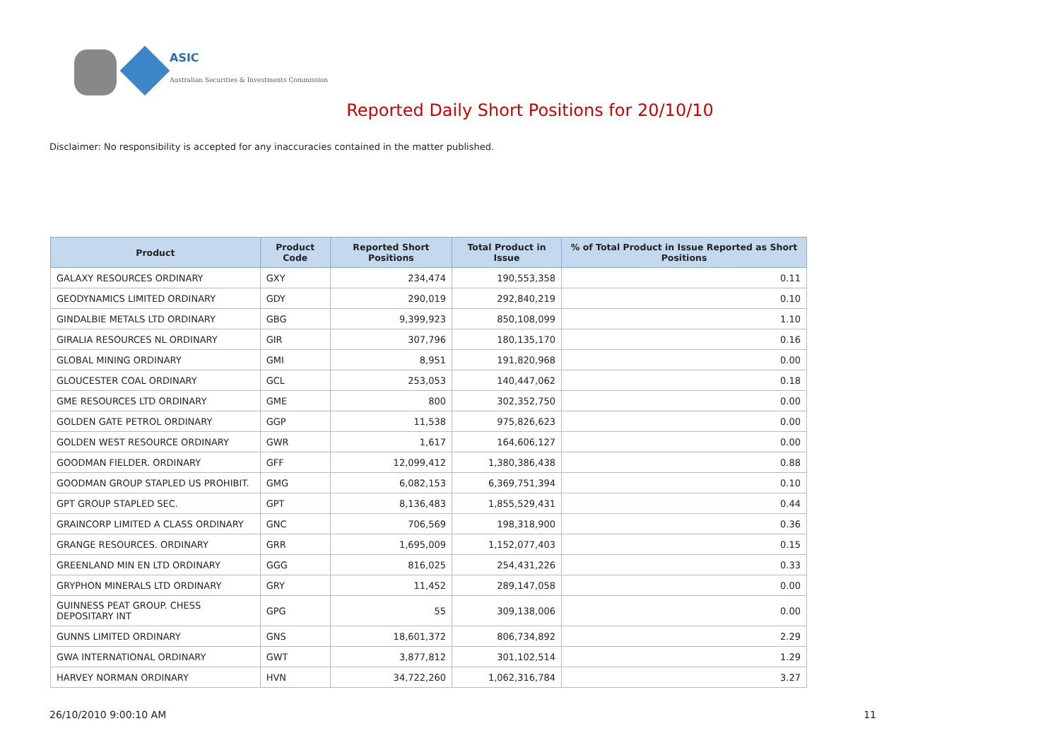ASIC
Australian Securities & Investments Commission
Reported Daily Short Positions for 20/10/10
Disclaimer: No responsibility is accepted for any inaccuracies contained in the matter published.
| Product | Product Code | Reported Short Positions | Total Product in Issue | % of Total Product in Issue Reported as Short Positions |
| --- | --- | --- | --- | --- |
| GALAXY RESOURCES ORDINARY | GXY | 234,474 | 190,553,358 | 0.11 |
| GEODYNAMICS LIMITED ORDINARY | GDY | 290,019 | 292,840,219 | 0.10 |
| GINDALBIE METALS LTD ORDINARY | GBG | 9,399,923 | 850,108,099 | 1.10 |
| GIRALIA RESOURCES NL ORDINARY | GIR | 307,796 | 180,135,170 | 0.16 |
| GLOBAL MINING ORDINARY | GMI | 8,951 | 191,820,968 | 0.00 |
| GLOUCESTER COAL ORDINARY | GCL | 253,053 | 140,447,062 | 0.18 |
| GME RESOURCES LTD ORDINARY | GME | 800 | 302,352,750 | 0.00 |
| GOLDEN GATE PETROL ORDINARY | GGP | 11,538 | 975,826,623 | 0.00 |
| GOLDEN WEST RESOURCE ORDINARY | GWR | 1,617 | 164,606,127 | 0.00 |
| GOODMAN FIELDER. ORDINARY | GFF | 12,099,412 | 1,380,386,438 | 0.88 |
| GOODMAN GROUP STAPLED US PROHIBIT. | GMG | 6,082,153 | 6,369,751,394 | 0.10 |
| GPT GROUP STAPLED SEC. | GPT | 8,136,483 | 1,855,529,431 | 0.44 |
| GRAINCORP LIMITED A CLASS ORDINARY | GNC | 706,569 | 198,318,900 | 0.36 |
| GRANGE RESOURCES. ORDINARY | GRR | 1,695,009 | 1,152,077,403 | 0.15 |
| GREENLAND MIN EN LTD ORDINARY | GGG | 816,025 | 254,431,226 | 0.33 |
| GRYPHON MINERALS LTD ORDINARY | GRY | 11,452 | 289,147,058 | 0.00 |
| GUINNESS PEAT GROUP. CHESS DEPOSITARY INT | GPG | 55 | 309,138,006 | 0.00 |
| GUNNS LIMITED ORDINARY | GNS | 18,601,372 | 806,734,892 | 2.29 |
| GWA INTERNATIONAL ORDINARY | GWT | 3,877,812 | 301,102,514 | 1.29 |
| HARVEY NORMAN ORDINARY | HVN | 34,722,260 | 1,062,316,784 | 3.27 |
26/10/2010 9:00:10 AM 11